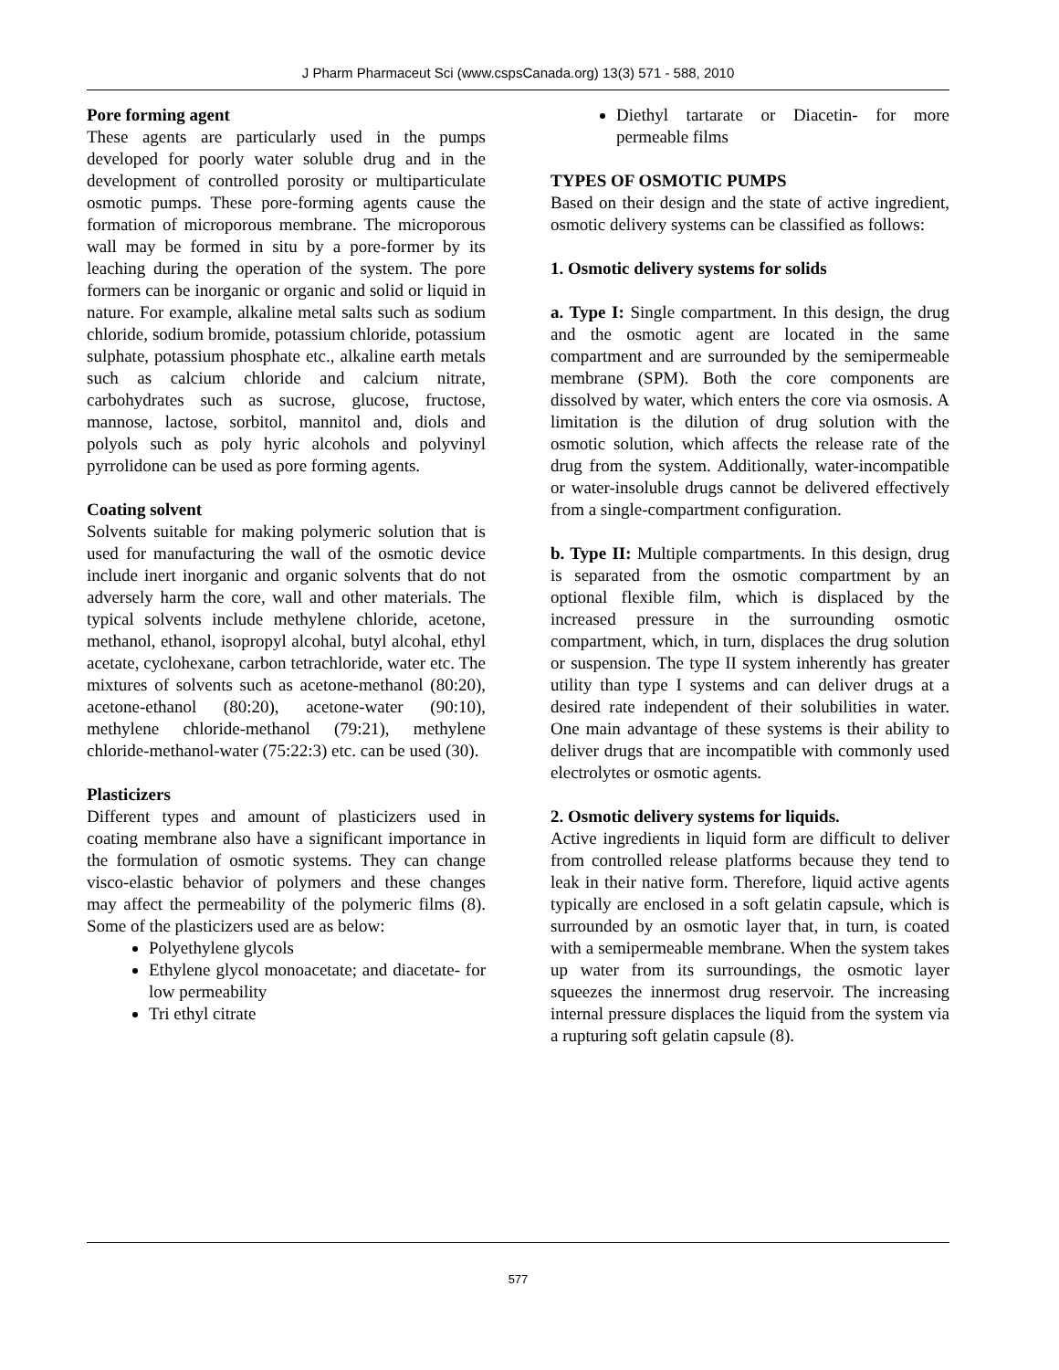J Pharm Pharmaceut Sci (www.cspsCanada.org) 13(3) 571 - 588, 2010
Pore forming agent
These agents are particularly used in the pumps developed for poorly water soluble drug and in the development of controlled porosity or multiparticulate osmotic pumps. These pore-forming agents cause the formation of microporous membrane. The microporous wall may be formed in situ by a pore-former by its leaching during the operation of the system. The pore formers can be inorganic or organic and solid or liquid in nature. For example, alkaline metal salts such as sodium chloride, sodium bromide, potassium chloride, potassium sulphate, potassium phosphate etc., alkaline earth metals such as calcium chloride and calcium nitrate, carbohydrates such as sucrose, glucose, fructose, mannose, lactose, sorbitol, mannitol and, diols and polyols such as poly hyric alcohols and polyvinyl pyrrolidone can be used as pore forming agents.
Coating solvent
Solvents suitable for making polymeric solution that is used for manufacturing the wall of the osmotic device include inert inorganic and organic solvents that do not adversely harm the core, wall and other materials. The typical solvents include methylene chloride, acetone, methanol, ethanol, isopropyl alcohal, butyl alcohal, ethyl acetate, cyclohexane, carbon tetrachloride, water etc. The mixtures of solvents such as acetone-methanol (80:20), acetone-ethanol (80:20), acetone-water (90:10), methylene chloride-methanol (79:21), methylene chloride-methanol-water (75:22:3) etc. can be used (30).
Plasticizers
Different types and amount of plasticizers used in coating membrane also have a significant importance in the formulation of osmotic systems. They can change visco-elastic behavior of polymers and these changes may affect the permeability of the polymeric films (8). Some of the plasticizers used are as below:
Polyethylene glycols
Ethylene glycol monoacetate; and diacetate- for low permeability
Tri ethyl citrate
Diethyl tartarate or Diacetin- for more permeable films
TYPES OF OSMOTIC PUMPS
Based on their design and the state of active ingredient, osmotic delivery systems can be classified as follows:
1. Osmotic delivery systems for solids
a. Type I: Single compartment. In this design, the drug and the osmotic agent are located in the same compartment and are surrounded by the semipermeable membrane (SPM). Both the core components are dissolved by water, which enters the core via osmosis. A limitation is the dilution of drug solution with the osmotic solution, which affects the release rate of the drug from the system. Additionally, water-incompatible or water-insoluble drugs cannot be delivered effectively from a single-compartment configuration.
b. Type II: Multiple compartments. In this design, drug is separated from the osmotic compartment by an optional flexible film, which is displaced by the increased pressure in the surrounding osmotic compartment, which, in turn, displaces the drug solution or suspension. The type II system inherently has greater utility than type I systems and can deliver drugs at a desired rate independent of their solubilities in water. One main advantage of these systems is their ability to deliver drugs that are incompatible with commonly used electrolytes or osmotic agents.
2. Osmotic delivery systems for liquids.
Active ingredients in liquid form are difficult to deliver from controlled release platforms because they tend to leak in their native form. Therefore, liquid active agents typically are enclosed in a soft gelatin capsule, which is surrounded by an osmotic layer that, in turn, is coated with a semipermeable membrane. When the system takes up water from its surroundings, the osmotic layer squeezes the innermost drug reservoir. The increasing internal pressure displaces the liquid from the system via a rupturing soft gelatin capsule (8).
577